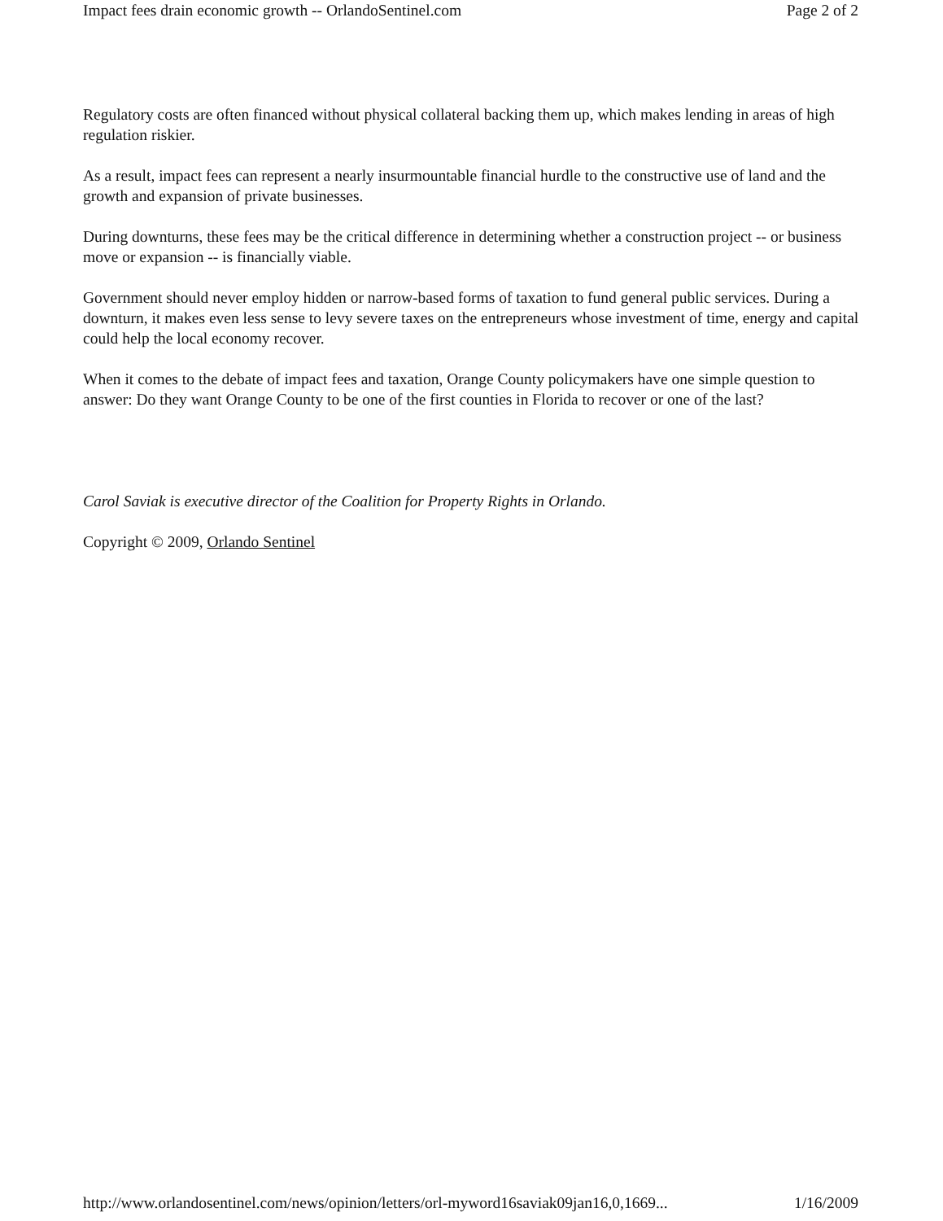Impact fees drain economic growth -- OrlandoSentinel.com Page 2 of 2
Regulatory costs are often financed without physical collateral backing them up, which makes lending in areas of high regulation riskier.
As a result, impact fees can represent a nearly insurmountable financial hurdle to the constructive use of land and the growth and expansion of private businesses.
During downturns, these fees may be the critical difference in determining whether a construction project -- or business move or expansion -- is financially viable.
Government should never employ hidden or narrow-based forms of taxation to fund general public services. During a downturn, it makes even less sense to levy severe taxes on the entrepreneurs whose investment of time, energy and capital could help the local economy recover.
When it comes to the debate of impact fees and taxation, Orange County policymakers have one simple question to answer: Do they want Orange County to be one of the first counties in Florida to recover or one of the last?
Carol Saviak is executive director of the Coalition for Property Rights in Orlando.
Copyright © 2009, Orlando Sentinel
http://www.orlandosentinel.com/news/opinion/letters/orl-myword16saviak09jan16,0,1669... 1/16/2009